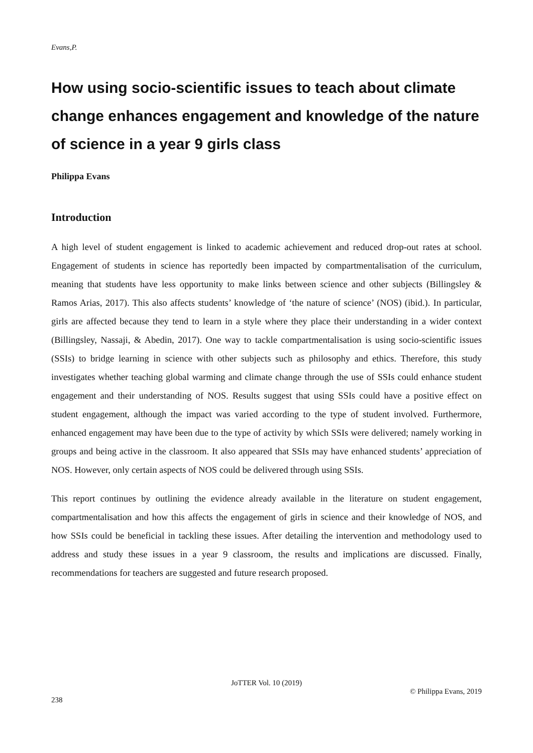Evans,P.
How using socio-scientific issues to teach about climate change enhances engagement and knowledge of the nature of science in a year 9 girls class
Philippa Evans
Introduction
A high level of student engagement is linked to academic achievement and reduced drop-out rates at school. Engagement of students in science has reportedly been impacted by compartmentalisation of the curriculum, meaning that students have less opportunity to make links between science and other subjects (Billingsley & Ramos Arias, 2017). This also affects students’ knowledge of ‘the nature of science’ (NOS) (ibid.). In particular, girls are affected because they tend to learn in a style where they place their understanding in a wider context (Billingsley, Nassaji, & Abedin, 2017). One way to tackle compartmentalisation is using socio-scientific issues (SSIs) to bridge learning in science with other subjects such as philosophy and ethics. Therefore, this study investigates whether teaching global warming and climate change through the use of SSIs could enhance student engagement and their understanding of NOS. Results suggest that using SSIs could have a positive effect on student engagement, although the impact was varied according to the type of student involved. Furthermore, enhanced engagement may have been due to the type of activity by which SSIs were delivered; namely working in groups and being active in the classroom. It also appeared that SSIs may have enhanced students’ appreciation of NOS. However, only certain aspects of NOS could be delivered through using SSIs.
This report continues by outlining the evidence already available in the literature on student engagement, compartmentalisation and how this affects the engagement of girls in science and their knowledge of NOS, and how SSIs could be beneficial in tackling these issues. After detailing the intervention and methodology used to address and study these issues in a year 9 classroom, the results and implications are discussed. Finally, recommendations for teachers are suggested and future research proposed.
JoTTER Vol. 10 (2019)
© Philippa Evans, 2019
238